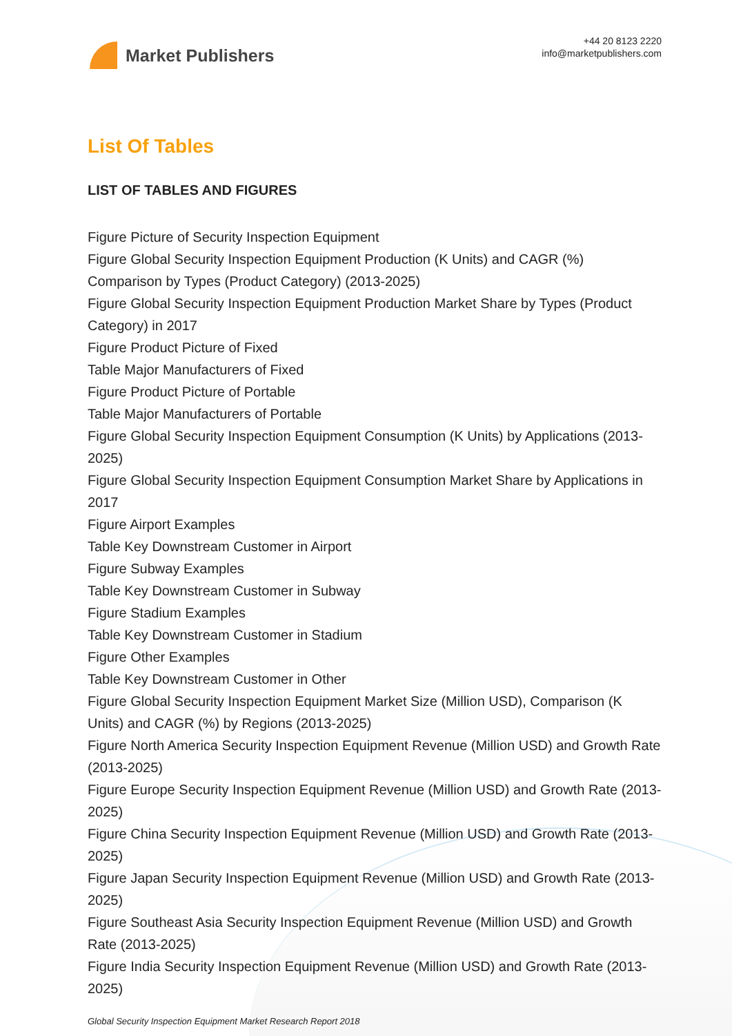Market Publishers
+44 20 8123 2220
info@marketpublishers.com
List Of Tables
LIST OF TABLES AND FIGURES
Figure Picture of Security Inspection Equipment
Figure Global Security Inspection Equipment Production (K Units) and CAGR (%) Comparison by Types (Product Category) (2013-2025)
Figure Global Security Inspection Equipment Production Market Share by Types (Product Category) in 2017
Figure Product Picture of Fixed
Table Major Manufacturers of Fixed
Figure Product Picture of Portable
Table Major Manufacturers of Portable
Figure Global Security Inspection Equipment Consumption (K Units) by Applications (2013-2025)
Figure Global Security Inspection Equipment Consumption Market Share by Applications in 2017
Figure Airport Examples
Table Key Downstream Customer in Airport
Figure Subway Examples
Table Key Downstream Customer in Subway
Figure Stadium Examples
Table Key Downstream Customer in Stadium
Figure Other Examples
Table Key Downstream Customer in Other
Figure Global Security Inspection Equipment Market Size (Million USD), Comparison (K Units) and CAGR (%) by Regions (2013-2025)
Figure North America Security Inspection Equipment Revenue (Million USD) and Growth Rate (2013-2025)
Figure Europe Security Inspection Equipment Revenue (Million USD) and Growth Rate (2013-2025)
Figure China Security Inspection Equipment Revenue (Million USD) and Growth Rate (2013-2025)
Figure Japan Security Inspection Equipment Revenue (Million USD) and Growth Rate (2013-2025)
Figure Southeast Asia Security Inspection Equipment Revenue (Million USD) and Growth Rate (2013-2025)
Figure India Security Inspection Equipment Revenue (Million USD) and Growth Rate (2013-2025)
Global Security Inspection Equipment Market Research Report 2018